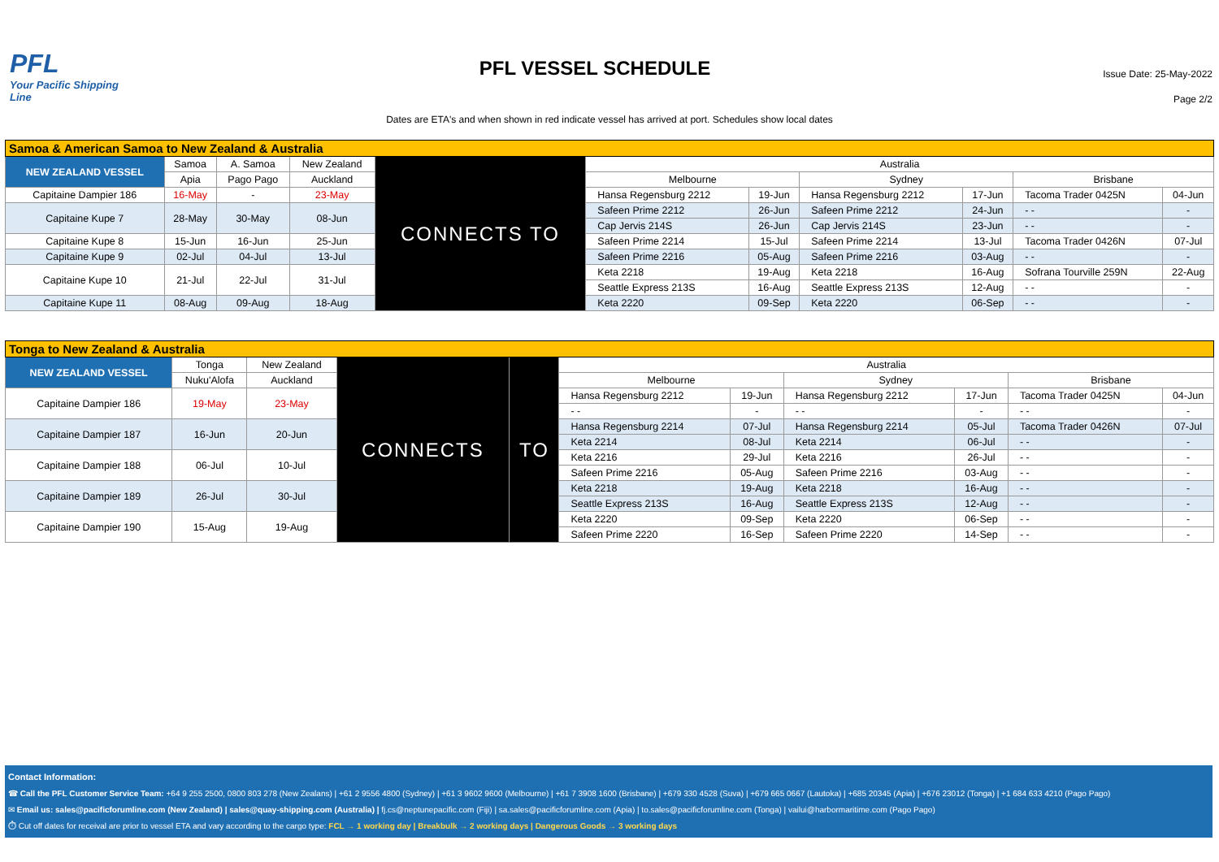PFL
Your Pacific Shipping Line
PFL VESSEL SCHEDULE
Issue Date: 25-May-2022
Page 2/2
Dates are ETA's and when shown in red indicate vessel has arrived at port. Schedules show local dates
| Samoa & American Samoa to New Zealand & Australia | | | | | | | | | | |
| NEW ZEALAND VESSEL | Samoa | A. Samoa | New Zealand | CONNECTS TO | Australia | | | | | |
| | Apia | Pago Pago | Auckland | | Melbourne | | Sydney | | Brisbane | |
| Capitaine Dampier 186 | 16-May | - | 23-May | | Hansa Regensburg 2212 | 19-Jun | Hansa Regensburg 2212 | 17-Jun | Tacoma Trader 0425N | 04-Jun |
| Capitaine Kupe 7 | 28-May | 30-May | 08-Jun | | Safeen Prime 2212 | 26-Jun | Safeen Prime 2212 | 24-Jun | - - | - |
| | | | | | Cap Jervis 214S | 26-Jun | Cap Jervis 214S | 23-Jun | - - | - |
| Capitaine Kupe 8 | 15-Jun | 16-Jun | 25-Jun | | Safeen Prime 2214 | 15-Jul | Safeen Prime 2214 | 13-Jul | Tacoma Trader 0426N | 07-Jul |
| Capitaine Kupe 9 | 02-Jul | 04-Jul | 13-Jul | | Safeen Prime 2216 | 05-Aug | Safeen Prime 2216 | 03-Aug | - - | - |
| Capitaine Kupe 10 | 21-Jul | 22-Jul | 31-Jul | | Keta 2218 | 19-Aug | Keta 2218 | 16-Aug | Sofrana Tourville 259N | 22-Aug |
| | | | | | Seattle Express 213S | 16-Aug | Seattle Express 213S | 12-Aug | - - | - |
| Capitaine Kupe 11 | 08-Aug | 09-Aug | 18-Aug | | Keta 2220 | 09-Sep | Keta 2220 | 06-Sep | - - | - |
| Tonga to New Zealand & Australia | | | | | | | | | | |
| NEW ZEALAND VESSEL | Tonga | New Zealand | CONNECTS | TO | Australia | | | | | |
| | Nuku'Alofa | Auckland | | | Melbourne | | Sydney | | Brisbane | |
| Capitaine Dampier 186 | 19-May | 23-May | | | Hansa Regensburg 2212 | 19-Jun | Hansa Regensburg 2212 | 17-Jun | Tacoma Trader 0425N | 04-Jun |
| | | | | | - - | - | - - | - | - - | - |
| Capitaine Dampier 187 | 16-Jun | 20-Jun | | | Hansa Regensburg 2214 | 07-Jul | Hansa Regensburg 2214 | 05-Jul | Tacoma Trader 0426N | 07-Jul |
| | | | | | Keta 2214 | 08-Jul | Keta 2214 | 06-Jul | - - | - |
| Capitaine Dampier 188 | 06-Jul | 10-Jul | | | Keta 2216 | 29-Jul | Keta 2216 | 26-Jul | - - | - |
| | | | | | Safeen Prime 2216 | 05-Aug | Safeen Prime 2216 | 03-Aug | - - | - |
| Capitaine Dampier 189 | 26-Jul | 30-Jul | | | Keta 2218 | 19-Aug | Keta 2218 | 16-Aug | - - | - |
| | | | | | Seattle Express 213S | 16-Aug | Seattle Express 213S | 12-Aug | - - | - |
| Capitaine Dampier 190 | 15-Aug | 19-Aug | | | Keta 2220 | 09-Sep | Keta 2220 | 06-Sep | - - | - |
| | | | | | Safeen Prime 2220 | 16-Sep | Safeen Prime 2220 | 14-Sep | - - | - |
Contact Information:
☎ Call the PFL Customer Service Team: +64 9 255 2500, 0800 803 278 (New Zealans) | +61 2 9556 4800 (Sydney) | +61 3 9602 9600 (Melbourne) | +61 7 3908 1600 (Brisbane) | +679 330 4528 (Suva) | +679 665 0667 (Lautoka) | +685 20345 (Apia) | +676 23012 (Tonga) | +1 684 633 4210 (Pago Pago)
✉ Email us: sales@pacificforumline.com (New Zealand) | sales@quay-shipping.com (Australia) | fj.cs@neptunepacific.com (Fiji) | sa.sales@pacificforumline.com (Apia) | to.sales@pacificforumline.com (Tonga) | vailui@harbormaritime.com (Pago Pago)
⏱ Cut off dates for receival are prior to vessel ETA and vary according to the cargo type: FCL → 1 working day | Breakbulk → 2 working days | Dangerous Goods → 3 working days